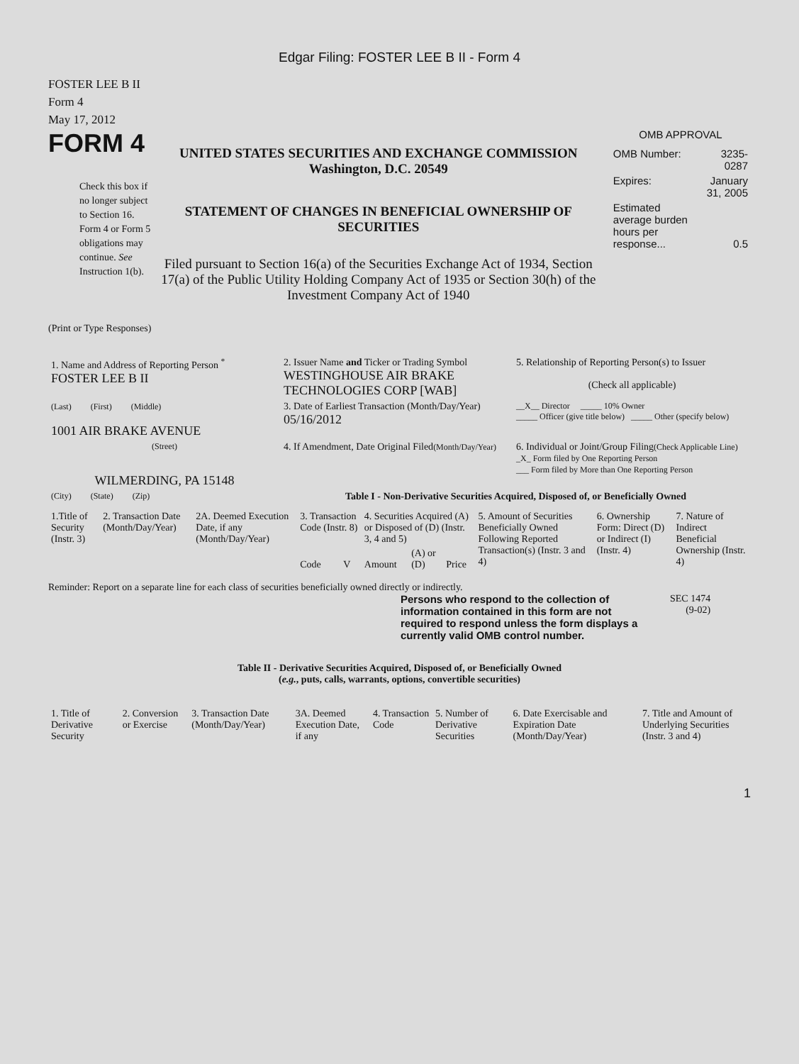Edgar Filing: FOSTER LEE B II - Form 4
FOSTER LEE B II
Form 4
May 17, 2012
FORM 4
Check this box if no longer subject to Section 16. Form 4 or Form 5 obligations may continue. See Instruction 1(b).
UNITED STATES SECURITIES AND EXCHANGE COMMISSION
Washington, D.C. 20549
STATEMENT OF CHANGES IN BENEFICIAL OWNERSHIP OF SECURITIES
Filed pursuant to Section 16(a) of the Securities Exchange Act of 1934, Section 17(a) of the Public Utility Holding Company Act of 1935 or Section 30(h) of the Investment Company Act of 1940
OMB APPROVAL
| OMB Number: | 3235-0287 |
| Expires: | January 31, 2005 |
| Estimated average burden hours per response... | 0.5 |
(Print or Type Responses)
| 1. Name and Address of Reporting Person <sup>*</sup> FOSTER LEE B II | 2. Issuer Name and Ticker or Trading Symbol WESTINGHOUSE AIR BRAKE TECHNOLOGIES CORP [WAB] | 5. Relationship of Reporting Person(s) to Issuer (Check all applicable) |
| (Last) (First) (Middle) 1001 AIR BRAKE AVENUE | 3. Date of Earliest Transaction (Month/Day/Year) 05/16/2012 | __X__ Director _____ 10% Owner _____ Officer (give title below) _____ Other (specify below) |
| (Street) WILMERDING, PA 15148 | 4. If Amendment, Date Original Filed (Month/Day/Year) | 6. Individual or Joint/Group Filing (Check Applicable Line) _X_ Form filed by One Reporting Person ___ Form filed by More than One Reporting Person |
| (City) (State) (Zip) | Table I - Non-Derivative Securities Acquired, Disposed of, or Beneficially Owned | |
| 1.Title of Security (Instr. 3) | 2. Transaction Date (Month/Day/Year) | 2A. Deemed Execution Date, if any (Month/Day/Year) | 3. Transaction Code (Instr. 8) | | 4. Securities Acquired (A) or Disposed of (D) (Instr. 3, 4 and 5) | | | 5. Amount of Securities Beneficially Owned Following Reported Transaction(s) (Instr. 3 and 4) | 6. Ownership Form: Direct (D) or Indirect (I) (Instr. 4) | 7. Nature of Indirect Beneficial Ownership (Instr. 4) |
| | | | Code | V | Amount | (A) or (D) | Price | | | |
Reminder: Report on a separate line for each class of securities beneficially owned directly or indirectly.
Persons who respond to the collection of information contained in this form are not required to respond unless the form displays a currently valid OMB control number.
SEC 1474
(9-02)
Table II - Derivative Securities Acquired, Disposed of, or Beneficially Owned
(e.g., puts, calls, warrants, options, convertible securities)
| 1. Title of Derivative Security | 2. Conversion or Exercise | 3. Transaction Date (Month/Day/Year) | 3A. Deemed Execution Date, if any | 4. Transaction Code | 5. Number of Derivative Securities | 6. Date Exercisable and Expiration Date (Month/Day/Year) | 7. Title and Amount of Underlying Securities (Instr. 3 and 4) |
1